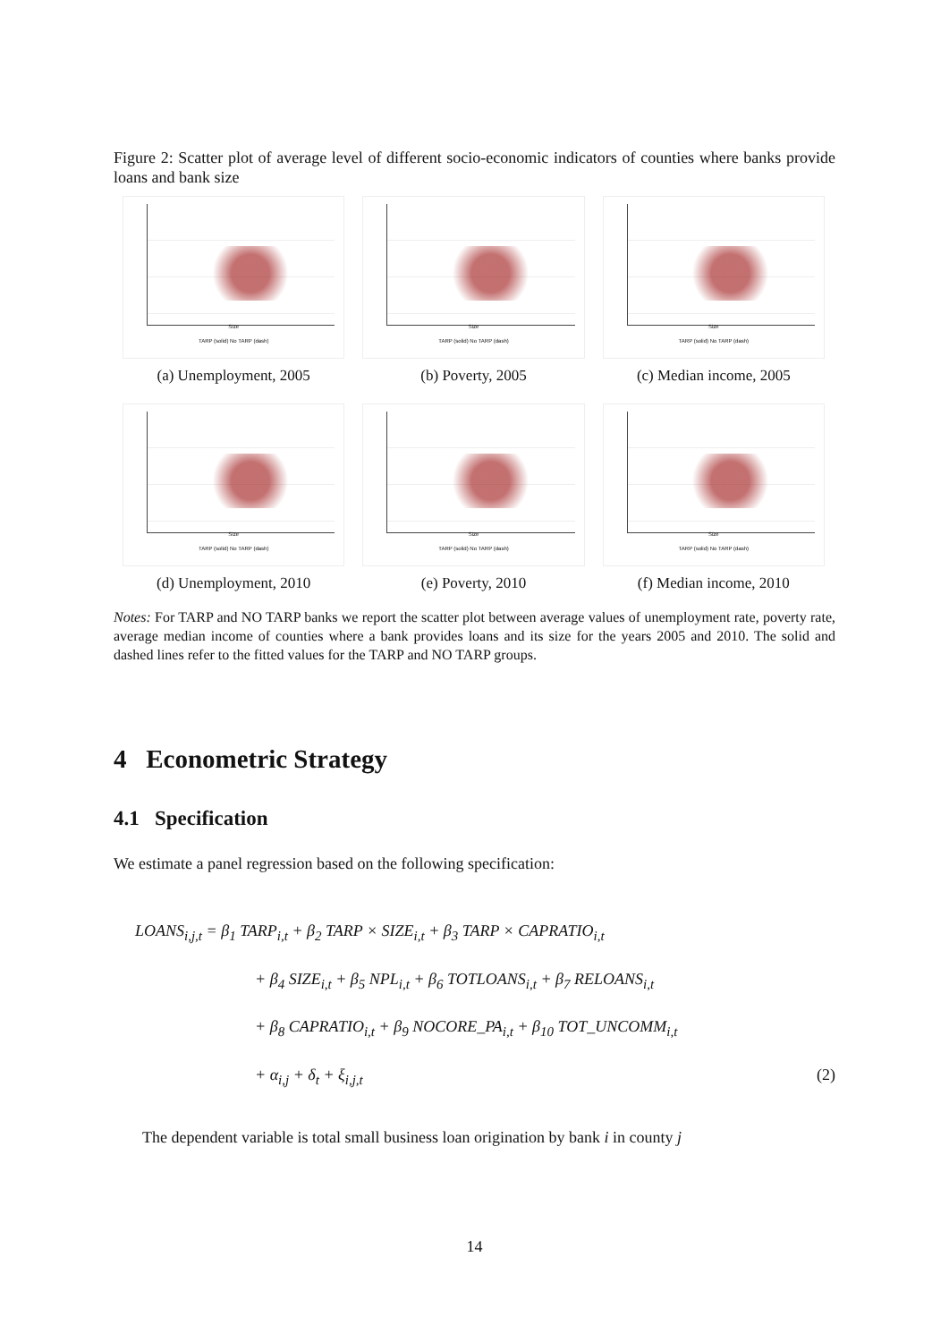Figure 2: Scatter plot of average level of different socio-economic indicators of counties where banks provide loans and bank size
Size
TARP (solid) No TARP (dash)
(a) Unemployment, 2005
Size
TARP (solid) No TARP (dash)
(b) Poverty, 2005
Size
TARP (solid) No TARP (dash)
(c) Median income, 2005
Size
TARP (solid) No TARP (dash)
(d) Unemployment, 2010
Size
TARP (solid) No TARP (dash)
(e) Poverty, 2010
Size
TARP (solid) No TARP (dash)
(f) Median income, 2010
Notes: For TARP and NO TARP banks we report the scatter plot between average values of unemployment rate, poverty rate, average median income of counties where a bank provides loans and its size for the years 2005 and 2010. The solid and dashed lines refer to the fitted values for the TARP and NO TARP groups.
4 Econometric Strategy
4.1 Specification
We estimate a panel regression based on the following specification:
LOANS<sub>i,j,t</sub> = β<sub>1</sub> TARP<sub>i,t</sub> + β<sub>2</sub> TARP × SIZE<sub>i,t</sub> + β<sub>3</sub> TARP × CAPRATIO<sub>i,t</sub>
+ β<sub>4</sub> SIZE<sub>i,t</sub> + β<sub>5</sub> NPL<sub>i,t</sub> + β<sub>6</sub> TOTLOANS<sub>i,t</sub> + β<sub>7</sub> RELOANS<sub>i,t</sub>
+ β<sub>8</sub> CAPRATIO<sub>i,t</sub> + β<sub>9</sub> NOCORE_PA<sub>i,t</sub> + β<sub>10</sub> TOT_UNCOMM<sub>i,t</sub>
+ α<sub>i,j</sub> + δ<sub>t</sub> + ξ<sub>i,j,t</sub> (2)
The dependent variable is total small business loan origination by bank i in county j
14